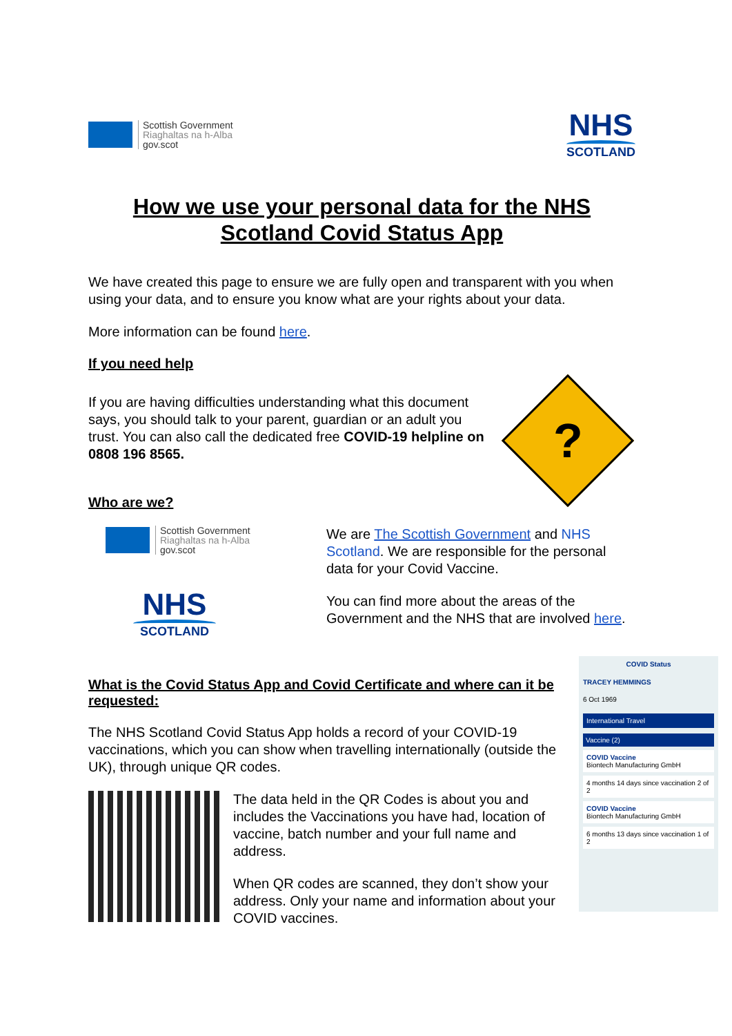Scottish Government
Riaghaltas na h-Alba
gov.scot
NHS
SCOTLAND
How we use your personal data for the NHS Scotland Covid Status App
We have created this page to ensure we are fully open and transparent with you when using your data, and to ensure you know what are your rights about your data.
More information can be found here.
If you need help
If you are having difficulties understanding what this document says, you should talk to your parent, guardian or an adult you trust. You can also call the dedicated free COVID-19 helpline on 0808 196 8565.
?
Who are we?
Scottish Government
Riaghaltas na h-Alba
gov.scot
NHS
SCOTLAND
We are The Scottish Government and NHS Scotland. We are responsible for the personal data for your Covid Vaccine.
You can find more about the areas of the Government and the NHS that are involved here.
What is the Covid Status App and Covid Certificate and where can it be requested:
The NHS Scotland Covid Status App holds a record of your COVID-19 vaccinations, which you can show when travelling internationally (outside the UK), through unique QR codes.
The data held in the QR Codes is about you and includes the Vaccinations you have had, location of vaccine, batch number and your full name and address.
When QR codes are scanned, they don’t show your address. Only your name and information about your COVID vaccines.
COVID Status
TRACEY HEMMINGS
6 Oct 1969
International Travel
Vaccine (2)
COVID Vaccine
Biontech Manufacturing GmbH
4 months 14 days since vaccination 2 of 2
COVID Vaccine
Biontech Manufacturing GmbH
6 months 13 days since vaccination 1 of 2